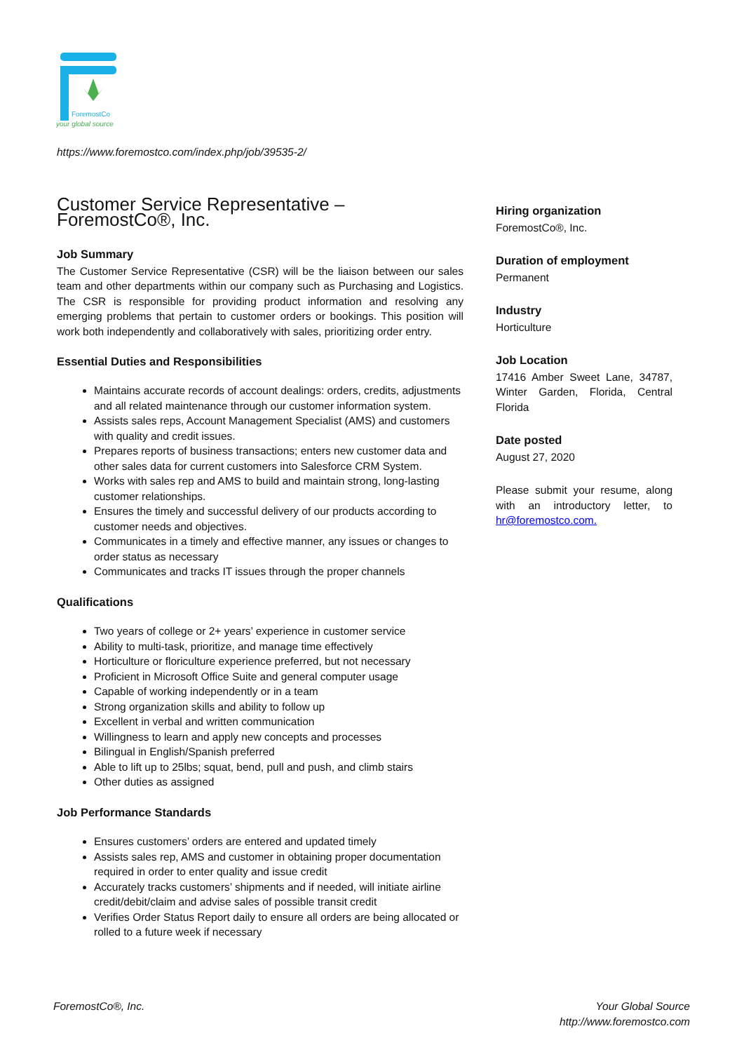ForemostCo
your global source
https://www.foremostco.com/index.php/job/39535-2/
Customer Service Representative – ForemostCo®, Inc.
Job Summary
The Customer Service Representative (CSR) will be the liaison between our sales team and other departments within our company such as Purchasing and Logistics. The CSR is responsible for providing product information and resolving any emerging problems that pertain to customer orders or bookings. This position will work both independently and collaboratively with sales, prioritizing order entry.
Essential Duties and Responsibilities
Maintains accurate records of account dealings: orders, credits, adjustments and all related maintenance through our customer information system.
Assists sales reps, Account Management Specialist (AMS) and customers with quality and credit issues.
Prepares reports of business transactions; enters new customer data and other sales data for current customers into Salesforce CRM System.
Works with sales rep and AMS to build and maintain strong, long-lasting customer relationships.
Ensures the timely and successful delivery of our products according to customer needs and objectives.
Communicates in a timely and effective manner, any issues or changes to order status as necessary
Communicates and tracks IT issues through the proper channels
Qualifications
Two years of college or 2+ years’ experience in customer service
Ability to multi-task, prioritize, and manage time effectively
Horticulture or floriculture experience preferred, but not necessary
Proficient in Microsoft Office Suite and general computer usage
Capable of working independently or in a team
Strong organization skills and ability to follow up
Excellent in verbal and written communication
Willingness to learn and apply new concepts and processes
Bilingual in English/Spanish preferred
Able to lift up to 25lbs; squat, bend, pull and push, and climb stairs
Other duties as assigned
Job Performance Standards
Ensures customers’ orders are entered and updated timely
Assists sales rep, AMS and customer in obtaining proper documentation required in order to enter quality and issue credit
Accurately tracks customers’ shipments and if needed, will initiate airline credit/debit/claim and advise sales of possible transit credit
Verifies Order Status Report daily to ensure all orders are being allocated or rolled to a future week if necessary
Hiring organization
ForemostCo®, Inc.
Duration of employment
Permanent
Industry
Horticulture
Job Location
17416 Amber Sweet Lane, 34787, Winter Garden, Florida, Central Florida
Date posted
August 27, 2020
Please submit your resume, along with an introductory letter, to hr@foremostco.com.
ForemostCo®, Inc.
Your Global Source
http://www.foremostco.com